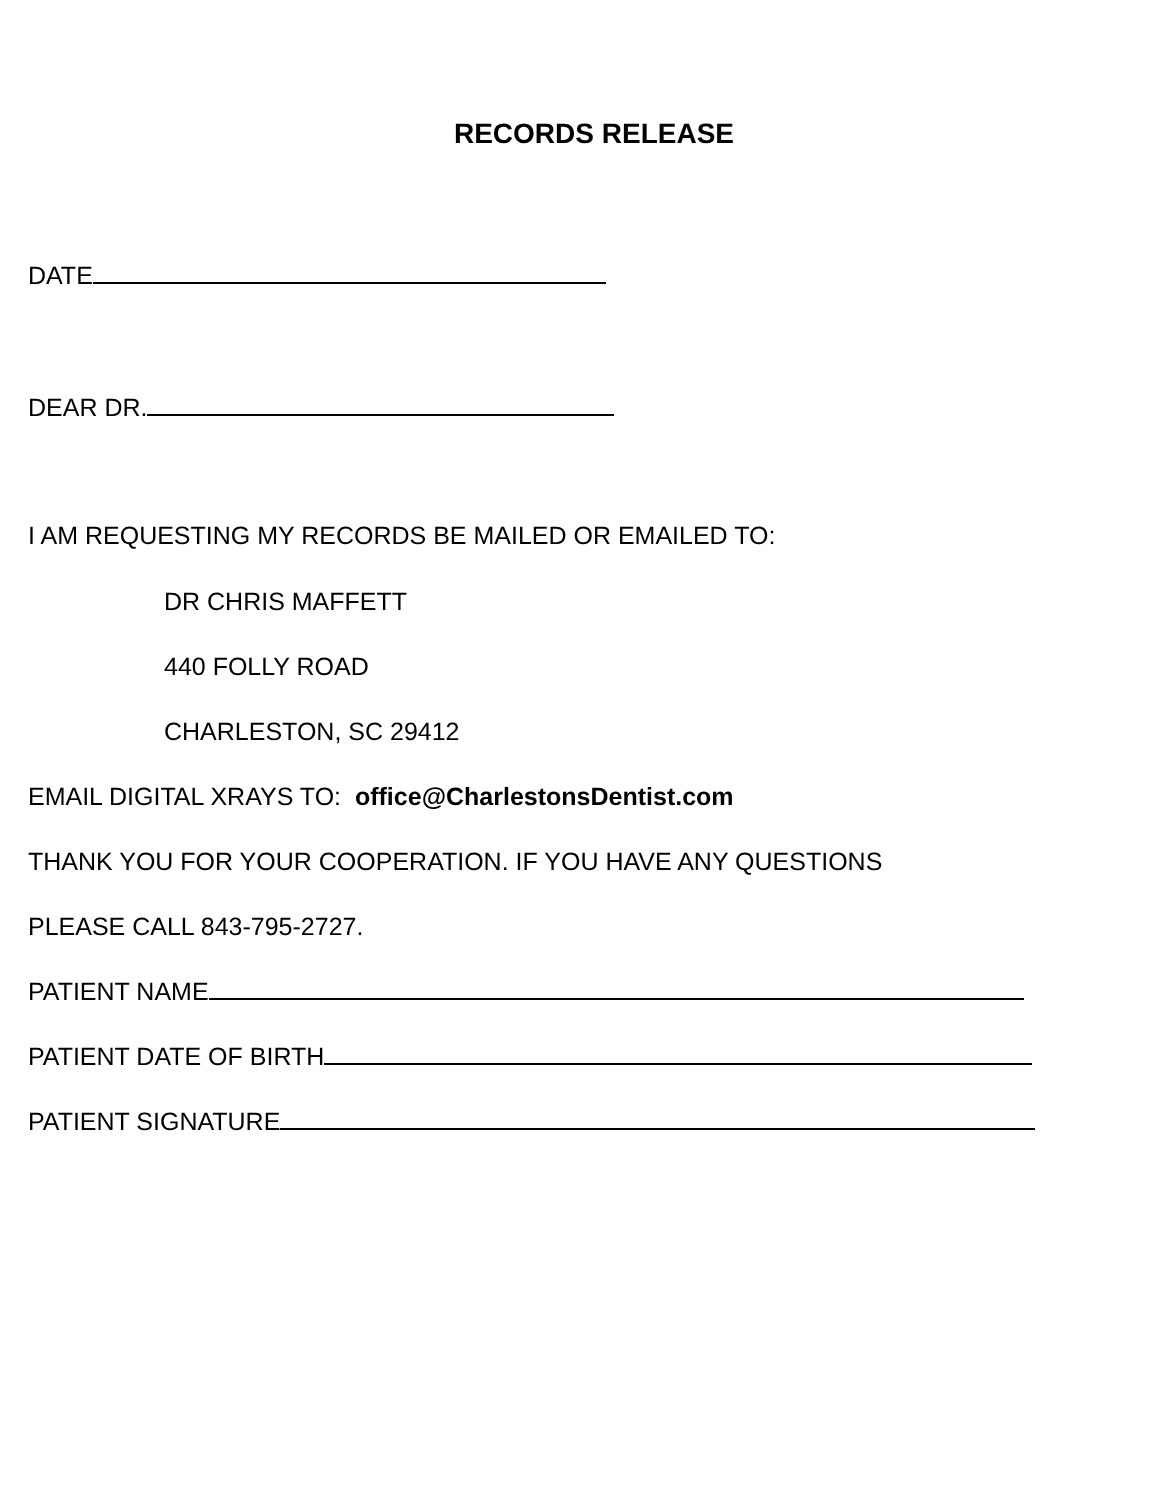RECORDS RELEASE
DATE
DEAR DR.
I AM REQUESTING MY RECORDS BE MAILED OR EMAILED TO:
DR CHRIS MAFFETT
440 FOLLY ROAD
CHARLESTON, SC 29412
EMAIL DIGITAL XRAYS TO: office@CharlestonsDentist.com
THANK YOU FOR YOUR COOPERATION. IF YOU HAVE ANY QUESTIONS
PLEASE CALL 843-795-2727.
PATIENT NAME
PATIENT DATE OF BIRTH
PATIENT SIGNATURE